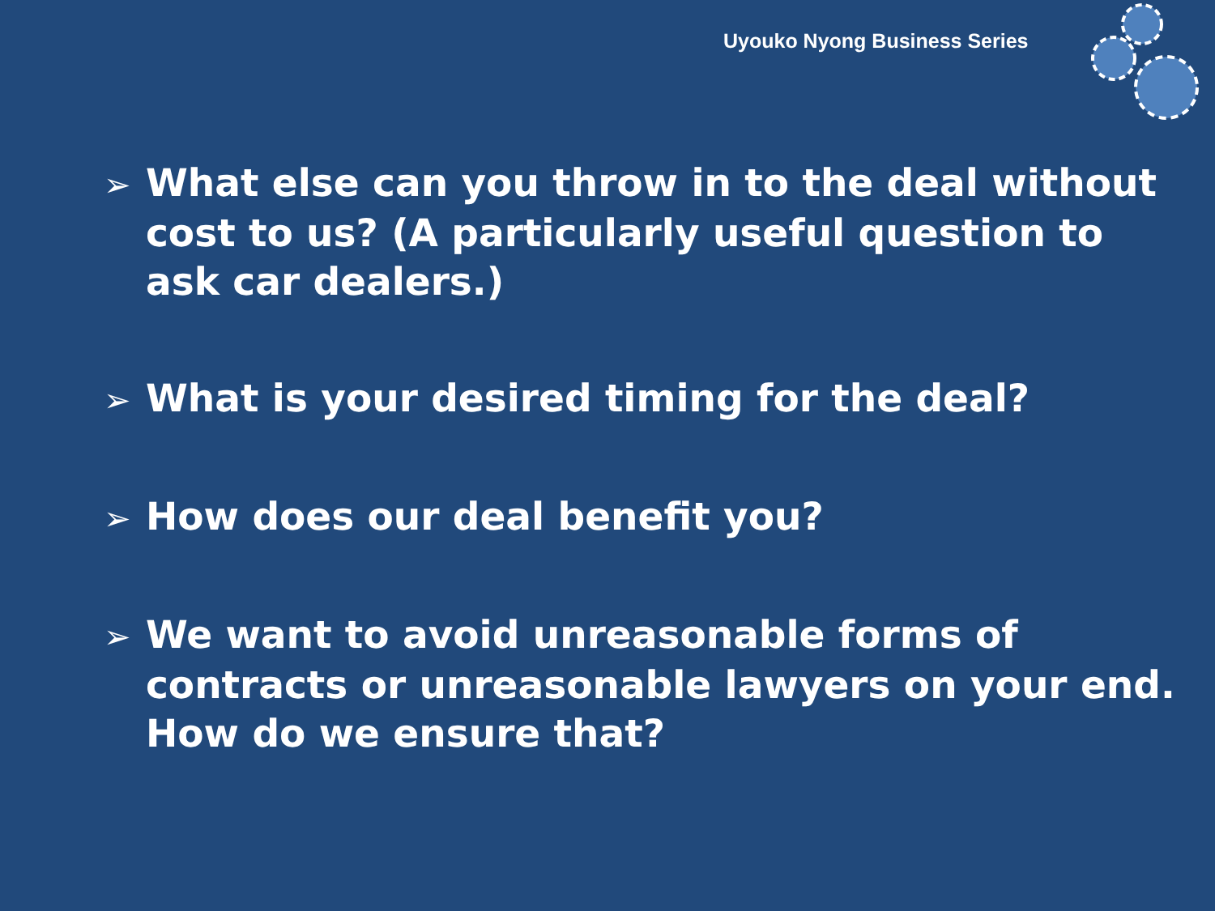Uyouko Nyong Business Series
➢ What else can you throw in to the deal without cost to us? (A particularly useful question to ask car dealers.)
➢ What is your desired timing for the deal?
➢ How does our deal benefit you?
➢ We want to avoid unreasonable forms of contracts or unreasonable lawyers on your end. How do we ensure that?